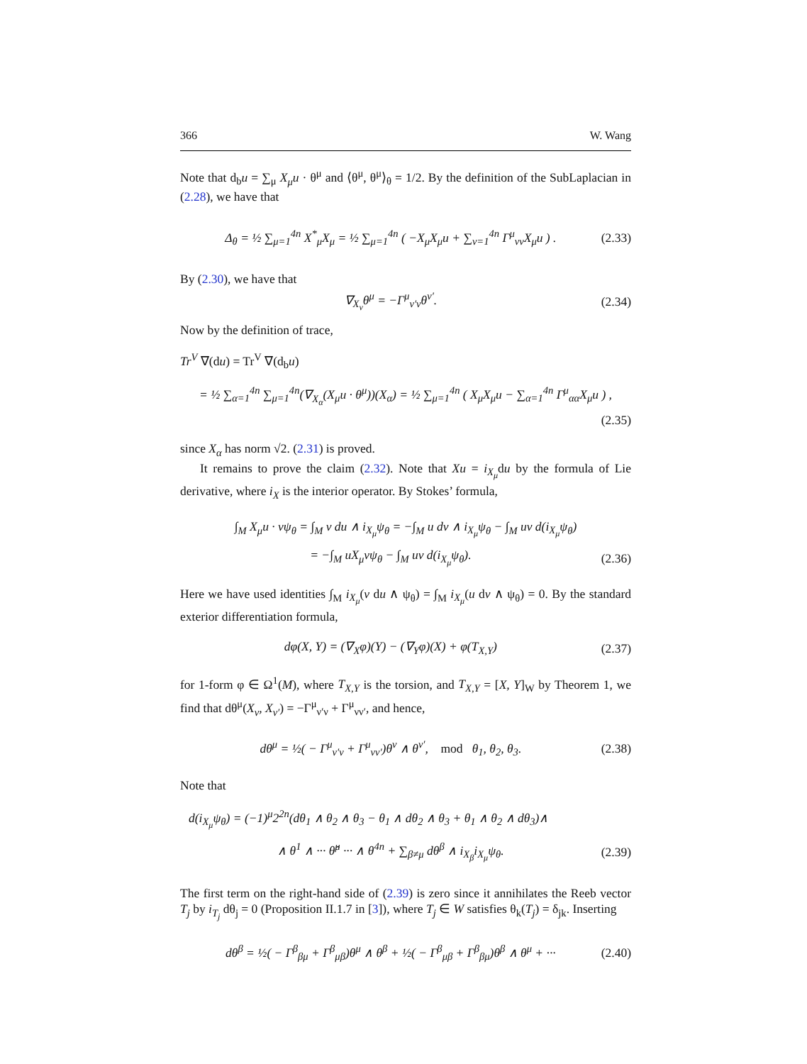366 W. Wang
Note that d<sub>b</sub>u = ∑<sub>μ</sub> X<sub>μ</sub>u · θ<sup>μ</sup> and ⟨θ<sup>μ</sup>, θ<sup>μ</sup>⟩<sub>θ</sub> = 1/2. By the definition of the SubLaplacian in (2.28), we have that
Δ<sub>θ</sub> = ½ ∑<sub>μ=1</sub><sup>4n</sup> X<sup>*</sup><sub>μ</sub>X<sub>μ</sub> = ½ ∑<sub>μ=1</sub><sup>4n</sup> ( −X<sub>μ</sub>X<sub>μ</sub>u + ∑<sub>ν=1</sub><sup>4n</sup> Γ<sup>μ</sup><sub>νν</sub>X<sub>μ</sub>u ) . (2.33)
By (2.30), we have that
∇<sub>X<sub>ν</sub></sub>θ<sup>μ</sup> = −Γ<sup>μ</sup><sub>ν′ν</sub>θ<sup>ν′</sup>. (2.34)
Now by the definition of trace,
Tr<sup>V</sup> ∇(du) = Tr<sup>V</sup> ∇(d<sub>b</sub>u)
= ½ ∑<sub>α=1</sub><sup>4n</sup> ∑<sub>μ=1</sub><sup>4n</sup>(∇<sub>X<sub>α</sub></sub>(X<sub>μ</sub>u · θ<sup>μ</sup>))(X<sub>α</sub>) = ½ ∑<sub>μ=1</sub><sup>4n</sup> ( X<sub>μ</sub>X<sub>μ</sub>u − ∑<sub>α=1</sub><sup>4n</sup> Γ<sup>μ</sup><sub>αα</sub>X<sub>μ</sub>u ) ,
(2.35)
since X<sub>α</sub> has norm √2. (2.31) is proved.
It remains to prove the claim (2.32). Note that Xu = i<sub>X<sub>μ</sub></sub>du by the formula of Lie derivative, where i<sub>X</sub> is the interior operator. By Stokes’ formula,
∫<sub>M</sub> X<sub>μ</sub>u · vψ<sub>θ</sub> = ∫<sub>M</sub> v du ∧ i<sub>X<sub>μ</sub></sub>ψ<sub>θ</sub> = −∫<sub>M</sub> u dv ∧ i<sub>X<sub>μ</sub></sub>ψ<sub>θ</sub> − ∫<sub>M</sub> uv d(i<sub>X<sub>μ</sub></sub>ψ<sub>θ</sub>)
= −∫<sub>M</sub> uX<sub>μ</sub>vψ<sub>θ</sub> − ∫<sub>M</sub> uv d(i<sub>X<sub>μ</sub></sub>ψ<sub>θ</sub>). (2.36)
Here we have used identities ∫<sub>M</sub> i<sub>X<sub>μ</sub></sub>(v du ∧ ψ<sub>θ</sub>) = ∫<sub>M</sub> i<sub>X<sub>μ</sub></sub>(u dv ∧ ψ<sub>θ</sub>) = 0. By the standard exterior differentiation formula,
dφ(X, Y) = (∇<sub>X</sub>φ)(Y) − (∇<sub>Y</sub>φ)(X) + φ(T<sub>X,Y</sub>) (2.37)
for 1-form φ ∈ Ω<sup>1</sup>(M), where T<sub>X,Y</sub> is the torsion, and T<sub>X,Y</sub> = [X, Y]<sub>W</sub> by Theorem 1, we find that dθ<sup>μ</sup>(X<sub>ν</sub>, X<sub>ν′</sub>) = −Γ<sup>μ</sup><sub>ν′ν</sub> + Γ<sup>μ</sup><sub>νν′</sub>, and hence,
dθ<sup>μ</sup> = ½( − Γ<sup>μ</sup><sub>ν′ν</sub> + Γ<sup>μ</sup><sub>νν′</sub>)θ<sup>ν</sup> ∧ θ<sup>ν′</sup>, mod θ<sub>1</sub>, θ<sub>2</sub>, θ<sub>3</sub>. (2.38)
Note that
d(i<sub>X<sub>μ</sub></sub>ψ<sub>θ</sub>) = (−1)<sup>μ</sup>2<sup>2n</sup>(dθ<sub>1</sub> ∧ θ<sub>2</sub> ∧ θ<sub>3</sub> − θ<sub>1</sub> ∧ dθ<sub>2</sub> ∧ θ<sub>3</sub> + θ<sub>1</sub> ∧ θ<sub>2</sub> ∧ dθ<sub>3</sub>)∧
∧ θ<sup>1</sup> ∧ ··· θ̂<sup>μ</sup> ··· ∧ θ<sup>4n</sup> + ∑<sub>β≠μ</sub> dθ<sup>β</sup> ∧ i<sub>X<sub>β</sub></sub>i<sub>X<sub>μ</sub></sub>ψ<sub>θ</sub>. (2.39)
The first term on the right-hand side of (2.39) is zero since it annihilates the Reeb vector T<sub>j</sub> by i<sub>T<sub>j</sub></sub> dθ<sub>j</sub> = 0 (Proposition II.1.7 in [3]), where T<sub>j</sub> ∈ W satisfies θ<sub>k</sub>(T<sub>j</sub>) = δ<sub>jk</sub>. Inserting
dθ<sup>β</sup> = ½( − Γ<sup>β</sup><sub>βμ</sub> + Γ<sup>β</sup><sub>μβ</sub>)θ<sup>μ</sup> ∧ θ<sup>β</sup> + ½( − Γ<sup>β</sup><sub>μβ</sub> + Γ<sup>β</sup><sub>βμ</sub>)θ<sup>β</sup> ∧ θ<sup>μ</sup> + ··· (2.40)